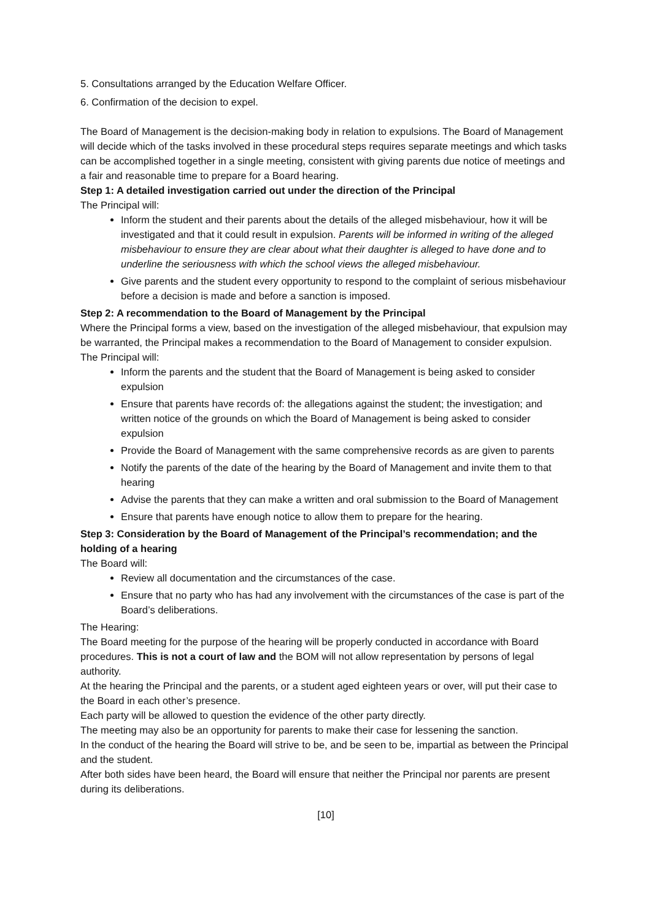5. Consultations arranged by the Education Welfare Officer.
6. Confirmation of the decision to expel.
The Board of Management is the decision-making body in relation to expulsions. The Board of Management will decide which of the tasks involved in these procedural steps requires separate meetings and which tasks can be accomplished together in a single meeting, consistent with giving parents due notice of meetings and a fair and reasonable time to prepare for a Board hearing.
Step 1: A detailed investigation carried out under the direction of the Principal
The Principal will:
Inform the student and their parents about the details of the alleged misbehaviour, how it will be investigated and that it could result in expulsion. Parents will be informed in writing of the alleged misbehaviour to ensure they are clear about what their daughter is alleged to have done and to underline the seriousness with which the school views the alleged misbehaviour.
Give parents and the student every opportunity to respond to the complaint of serious misbehaviour before a decision is made and before a sanction is imposed.
Step 2: A recommendation to the Board of Management by the Principal
Where the Principal forms a view, based on the investigation of the alleged misbehaviour, that expulsion may be warranted, the Principal makes a recommendation to the Board of Management to consider expulsion.
The Principal will:
Inform the parents and the student that the Board of Management is being asked to consider expulsion
Ensure that parents have records of: the allegations against the student; the investigation; and written notice of the grounds on which the Board of Management is being asked to consider expulsion
Provide the Board of Management with the same comprehensive records as are given to parents
Notify the parents of the date of the hearing by the Board of Management and invite them to that hearing
Advise the parents that they can make a written and oral submission to the Board of Management
Ensure that parents have enough notice to allow them to prepare for the hearing.
Step 3: Consideration by the Board of Management of the Principal’s recommendation; and the holding of a hearing
The Board will:
Review all documentation and the circumstances of the case.
Ensure that no party who has had any involvement with the circumstances of the case is part of the Board’s deliberations.
The Hearing:
The Board meeting for the purpose of the hearing will be properly conducted in accordance with Board procedures. This is not a court of law and the BOM will not allow representation by persons of legal authority.
At the hearing the Principal and the parents, or a student aged eighteen years or over, will put their case to the Board in each other’s presence.
Each party will be allowed to question the evidence of the other party directly.
The meeting may also be an opportunity for parents to make their case for lessening the sanction.
In the conduct of the hearing the Board will strive to be, and be seen to be, impartial as between the Principal and the student.
After both sides have been heard, the Board will ensure that neither the Principal nor parents are present during its deliberations.
[10]